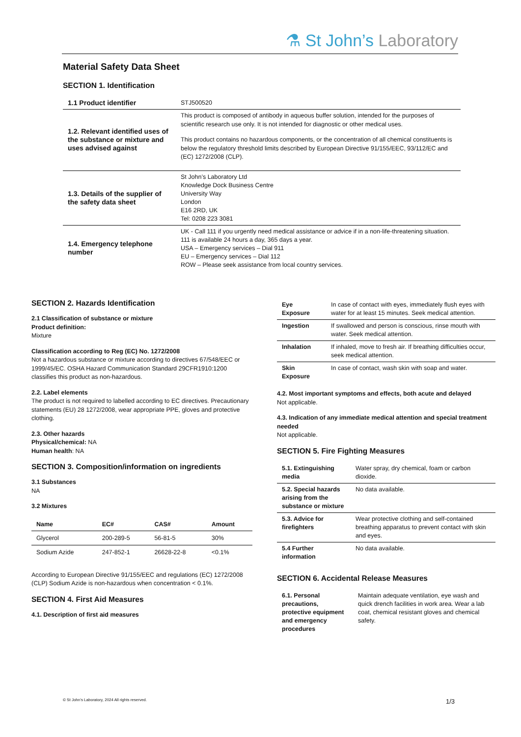⚗ St John’s Laboratory
Material Safety Data Sheet
SECTION 1. Identification
| 1.1 Product identifier | STJ500520 |
| 1.2. Relevant identified uses of the substance or mixture and uses advised against | This product is composed of antibody in aqueous buffer solution, intended for the purposes of scientific research use only. It is not intended for diagnostic or other medical uses. This product contains no hazardous components, or the concentration of all chemical constituents is below the regulatory threshold limits described by European Directive 91/155/EEC, 93/112/EC and (EC) 1272/2008 (CLP). |
| 1.3. Details of the supplier of the safety data sheet | St John’s Laboratory Ltd Knowledge Dock Business Centre University Way London E16 2RD, UK Tel: 0208 223 3081 |
| 1.4. Emergency telephone number | UK - Call 111 if you urgently need medical assistance or advice if in a non-life-threatening situation. 111 is available 24 hours a day, 365 days a year. USA – Emergency services – Dial 911 EU – Emergency services – Dial 112 ROW – Please seek assistance from local country services. |
SECTION 2. Hazards Identification
2.1 Classification of substance or mixture
Product definition:
Mixture
Classification according to Reg (EC) No. 1272/2008
Not a hazardous substance or mixture according to directives 67/548/EEC or 1999/45/EC. OSHA Hazard Communication Standard 29CFR1910:1200 classifies this product as non-hazardous.
2.2. Label elements
The product is not required to labelled according to EC directives. Precautionary statements (EU) 28 1272/2008, wear appropriate PPE, gloves and protective clothing.
2.3. Other hazards
Physical/chemical: NA
Human health: NA
SECTION 3. Composition/information on ingredients
3.1 Substances
NA
3.2 Mixtures
| Name | EC# | CAS# | Amount |
| --- | --- | --- | --- |
| Glycerol | 200-289-5 | 56-81-5 | 30% |
| Sodium Azide | 247-852-1 | 26628-22-8 | <0.1% |
According to European Directive 91/155/EEC and regulations (EC) 1272/2008 (CLP) Sodium Azide is non-hazardous when concentration < 0.1%.
SECTION 4. First Aid Measures
4.1. Description of first aid measures
| Eye Exposure | In case of contact with eyes, immediately flush eyes with water for at least 15 minutes. Seek medical attention. |
| Ingestion | If swallowed and person is conscious, rinse mouth with water. Seek medical attention. |
| Inhalation | If inhaled, move to fresh air. If breathing difficulties occur, seek medical attention. |
| Skin Exposure | In case of contact, wash skin with soap and water. |
4.2. Most important symptoms and effects, both acute and delayed
Not applicable.
4.3. Indication of any immediate medical attention and special treatment needed
Not applicable.
SECTION 5. Fire Fighting Measures
| 5.1. Extinguishing media | Water spray, dry chemical, foam or carbon dioxide. |
| 5.2. Special hazards arising from the substance or mixture | No data available. |
| 5.3. Advice for firefighters | Wear protective clothing and self-contained breathing apparatus to prevent contact with skin and eyes. |
| 5.4 Further information | No data available. |
SECTION 6. Accidental Release Measures
| 6.1. Personal precautions, protective equipment and emergency procedures | Maintain adequate ventilation, eye wash and quick drench facilities in work area. Wear a lab coat, chemical resistant gloves and chemical safety. |
© St John’s Laboratory, 2024 All rights reserved.
1/3